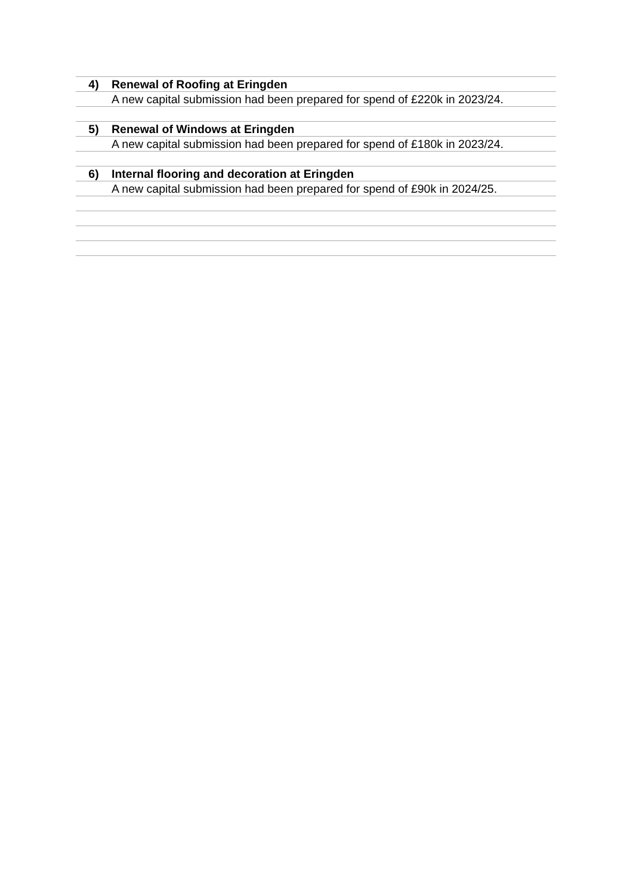| 4) | Renewal of Roofing at Eringden |
| | A new capital submission had been prepared for spend of £220k in 2023/24. |
| 5) | Renewal of Windows at Eringden |
| | A new capital submission had been prepared for spend of £180k in 2023/24. |
| 6) | Internal flooring and decoration at Eringden |
| | A new capital submission had been prepared for spend of £90k in 2024/25. |